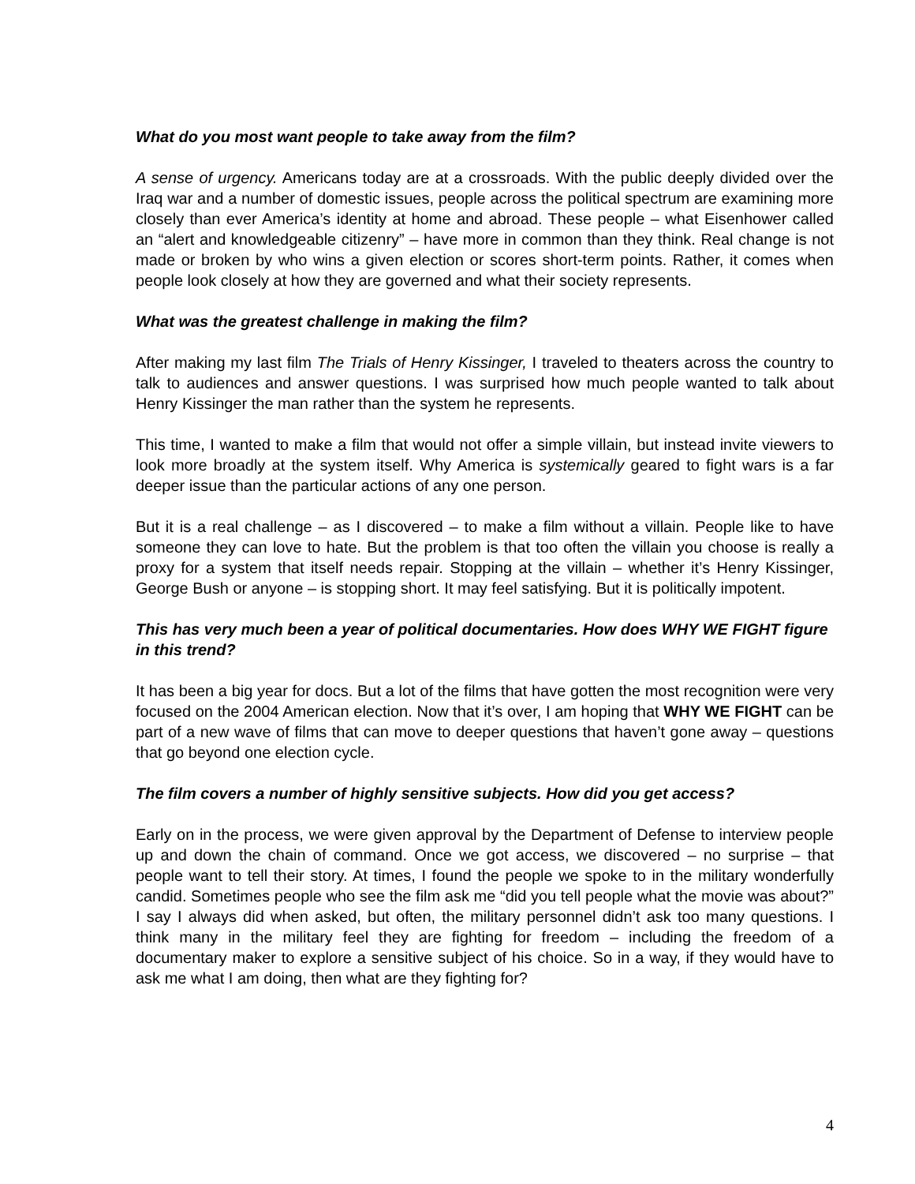What do you most want people to take away from the film?
A sense of urgency. Americans today are at a crossroads. With the public deeply divided over the Iraq war and a number of domestic issues, people across the political spectrum are examining more closely than ever America’s identity at home and abroad. These people – what Eisenhower called an “alert and knowledgeable citizenry” – have more in common than they think. Real change is not made or broken by who wins a given election or scores short-term points. Rather, it comes when people look closely at how they are governed and what their society represents.
What was the greatest challenge in making the film?
After making my last film The Trials of Henry Kissinger, I traveled to theaters across the country to talk to audiences and answer questions. I was surprised how much people wanted to talk about Henry Kissinger the man rather than the system he represents.
This time, I wanted to make a film that would not offer a simple villain, but instead invite viewers to look more broadly at the system itself. Why America is systemically geared to fight wars is a far deeper issue than the particular actions of any one person.
But it is a real challenge – as I discovered – to make a film without a villain. People like to have someone they can love to hate. But the problem is that too often the villain you choose is really a proxy for a system that itself needs repair. Stopping at the villain – whether it’s Henry Kissinger, George Bush or anyone – is stopping short. It may feel satisfying. But it is politically impotent.
This has very much been a year of political documentaries. How does WHY WE FIGHT figure in this trend?
It has been a big year for docs. But a lot of the films that have gotten the most recognition were very focused on the 2004 American election. Now that it’s over, I am hoping that WHY WE FIGHT can be part of a new wave of films that can move to deeper questions that haven’t gone away – questions that go beyond one election cycle.
The film covers a number of highly sensitive subjects. How did you get access?
Early on in the process, we were given approval by the Department of Defense to interview people up and down the chain of command. Once we got access, we discovered – no surprise – that people want to tell their story. At times, I found the people we spoke to in the military wonderfully candid. Sometimes people who see the film ask me “did you tell people what the movie was about?” I say I always did when asked, but often, the military personnel didn’t ask too many questions. I think many in the military feel they are fighting for freedom – including the freedom of a documentary maker to explore a sensitive subject of his choice. So in a way, if they would have to ask me what I am doing, then what are they fighting for?
4